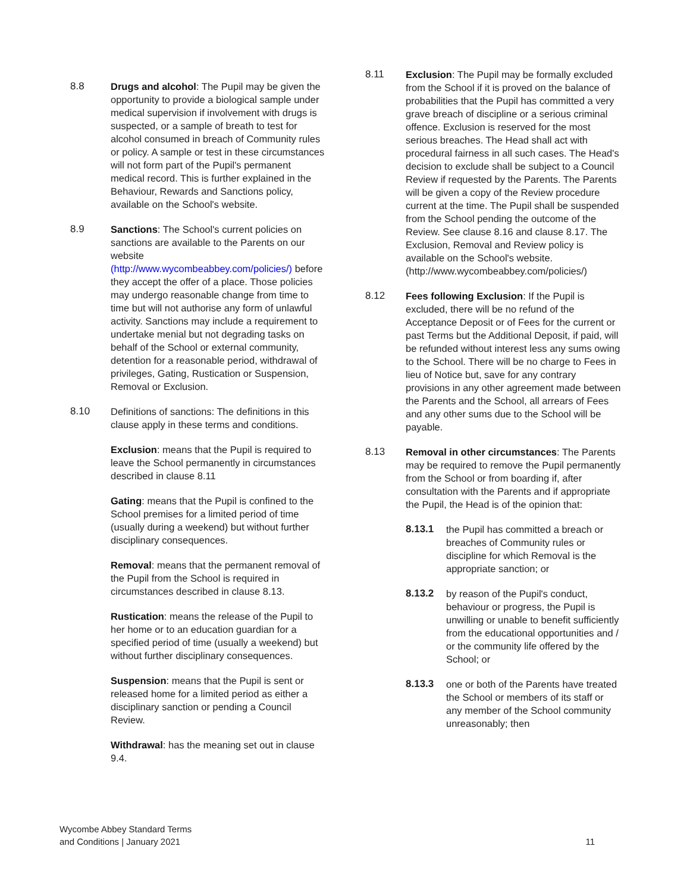8.8 Drugs and alcohol: The Pupil may be given the opportunity to provide a biological sample under medical supervision if involvement with drugs is suspected, or a sample of breath to test for alcohol consumed in breach of Community rules or policy. A sample or test in these circumstances will not form part of the Pupil's permanent medical record. This is further explained in the Behaviour, Rewards and Sanctions policy, available on the School's website.
8.9 Sanctions: The School's current policies on sanctions are available to the Parents on our website (http://www.wycombeabbey.com/policies/) before they accept the offer of a place. Those policies may undergo reasonable change from time to time but will not authorise any form of unlawful activity. Sanctions may include a requirement to undertake menial but not degrading tasks on behalf of the School or external community, detention for a reasonable period, withdrawal of privileges, Gating, Rustication or Suspension, Removal or Exclusion.
8.10 Definitions of sanctions: The definitions in this clause apply in these terms and conditions.
Exclusion: means that the Pupil is required to leave the School permanently in circumstances described in clause 8.11
Gating: means that the Pupil is confined to the School premises for a limited period of time (usually during a weekend) but without further disciplinary consequences.
Removal: means that the permanent removal of the Pupil from the School is required in circumstances described in clause 8.13.
Rustication: means the release of the Pupil to her home or to an education guardian for a specified period of time (usually a weekend) but without further disciplinary consequences.
Suspension: means that the Pupil is sent or released home for a limited period as either a disciplinary sanction or pending a Council Review.
Withdrawal: has the meaning set out in clause 9.4.
8.11 Exclusion: The Pupil may be formally excluded from the School if it is proved on the balance of probabilities that the Pupil has committed a very grave breach of discipline or a serious criminal offence. Exclusion is reserved for the most serious breaches. The Head shall act with procedural fairness in all such cases. The Head's decision to exclude shall be subject to a Council Review if requested by the Parents. The Parents will be given a copy of the Review procedure current at the time. The Pupil shall be suspended from the School pending the outcome of the Review. See clause 8.16 and clause 8.17. The Exclusion, Removal and Review policy is available on the School's website. (http://www.wycombeabbey.com/policies/)
8.12 Fees following Exclusion: If the Pupil is excluded, there will be no refund of the Acceptance Deposit or of Fees for the current or past Terms but the Additional Deposit, if paid, will be refunded without interest less any sums owing to the School. There will be no charge to Fees in lieu of Notice but, save for any contrary provisions in any other agreement made between the Parents and the School, all arrears of Fees and any other sums due to the School will be payable.
8.13 Removal in other circumstances: The Parents may be required to remove the Pupil permanently from the School or from boarding if, after consultation with the Parents and if appropriate the Pupil, the Head is of the opinion that:
8.13.1 the Pupil has committed a breach or breaches of Community rules or discipline for which Removal is the appropriate sanction; or
8.13.2 by reason of the Pupil's conduct, behaviour or progress, the Pupil is unwilling or unable to benefit sufficiently from the educational opportunities and / or the community life offered by the School; or
8.13.3 one or both of the Parents have treated the School or members of its staff or any member of the School community unreasonably; then
Wycombe Abbey Standard Terms
and Conditions | January 2021
11